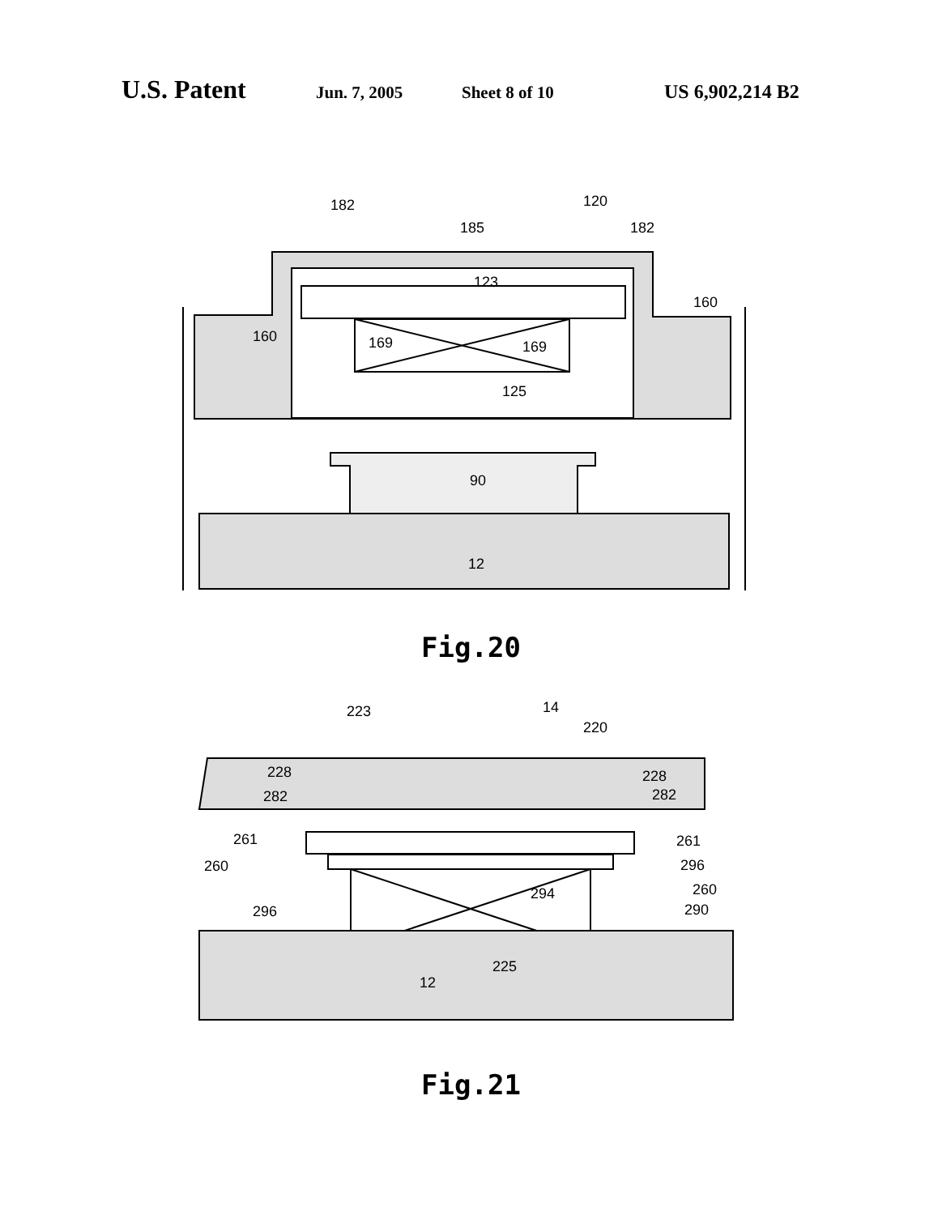U.S. Patent Jun. 7, 2005 Sheet 8 of 10 US 6,902,214 B2
182
185
120
182
123
160
160
169
169
125
90
12
Fig.20
223
14
220
228
228
282
282
261
261
260
296
296
294
260
290
225
12
Fig.21